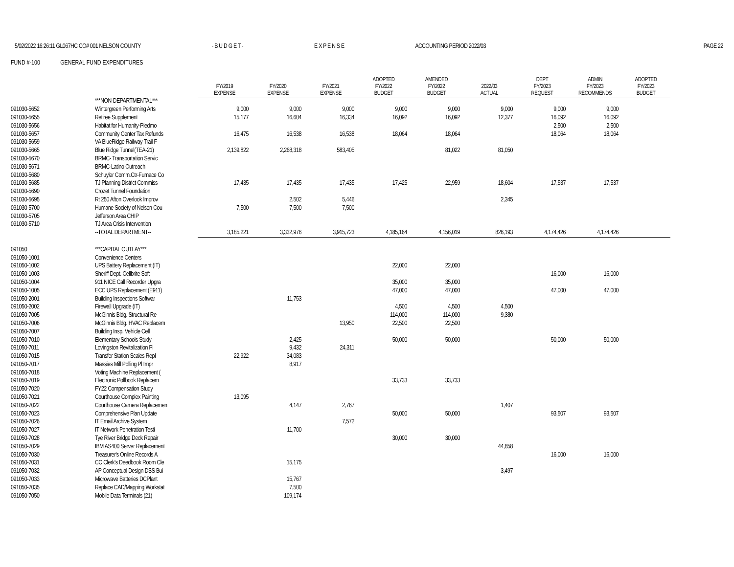5/02/2022 16:26:11 GL067HC CO# 001 NELSON COUNTY - B U D G E T - E X P E N S E ACCOUNTING PERIOD 2022/03 PAGE 22
FUND #-100 GENERAL FUND EXPENDITURES
| | | FY/2019 EXPENSE | FY/2020 EXPENSE | FY/2021 EXPENSE | ADOPTED FY/2022 BUDGET | AMENDED FY/2022 BUDGET | 2022/03 ACTUAL | DEPT FY/2023 REQUEST | ADMIN FY/2023 RECOMMENDS | ADOPTED FY/2023 BUDGET |
| --- | --- | --- | --- | --- | --- | --- | --- | --- | --- | --- |
| | ***NON-DEPARTMENTAL*** | | | | | | | | | |
| 091030-5652 | Wintergreen Performing Arts | 9,000 | 9,000 | 9,000 | 9,000 | 9,000 | 9,000 | 9,000 | 9,000 | |
| 091030-5655 | Retiree Supplement | 15,177 | 16,604 | 16,334 | 16,092 | 16,092 | 12,377 | 16,092 | 16,092 | |
| 091030-5656 | Habitat for Humanity-Piedmo | | | | | | | 2,500 | 2,500 | |
| 091030-5657 | Community Center Tax Refunds | 16,475 | 16,538 | 16,538 | 18,064 | 18,064 | | 18,064 | 18,064 | |
| 091030-5659 | VA BlueRidge Railway Trail F | | | | | | | | | |
| 091030-5665 | Blue Ridge Tunnel(TEA-21) | 2,139,822 | 2,268,318 | 583,405 | | 81,022 | 81,050 | | | |
| 091030-5670 | BRMC- Transportation Servic | | | | | | | | | |
| 091030-5671 | BRMC-Latino Outreach | | | | | | | | | |
| 091030-5680 | Schuyler Comm.Ctr-Furnace Co | | | | | | | | | |
| 091030-5685 | TJ Planning District Commiss | 17,435 | 17,435 | 17,435 | 17,425 | 22,959 | 18,604 | 17,537 | 17,537 | |
| 091030-5690 | Crozet Tunnel Foundation | | | | | | | | | |
| 091030-5695 | Rt 250 Afton Overlook Improv | | 2,502 | 5,446 | | | 2,345 | | | |
| 091030-5700 | Humane Society of Nelson Cou | 7,500 | 7,500 | 7,500 | | | | | | |
| 091030-5705 | Jefferson Area CHIP | | | | | | | | | |
| 091030-5710 | TJ Area Crisis Intervention | | | | | | | | | |
| | --TOTAL DEPARTMENT-- | 3,185,221 | 3,332,976 | 3,915,723 | 4,185,164 | 4,156,019 | 826,193 | 4,174,426 | 4,174,426 | |
| 091050 | ***CAPITAL OUTLAY*** | | | | | | | | | |
| 091050-1001 | Convenience Centers | | | | | | | | | |
| 091050-1002 | UPS Battery Replacement (IT) | | | | 22,000 | 22,000 | | | | |
| 091050-1003 | Sheriff Dept. Cellbrite Soft | | | | | | | 16,000 | 16,000 | |
| 091050-1004 | 911 NICE Call Recorder Upgra | | | | 35,000 | 35,000 | | | | |
| 091050-1005 | ECC UPS Replacement (E911) | | | | 47,000 | 47,000 | | 47,000 | 47,000 | |
| 091050-2001 | Building Inspections Softwar | | 11,753 | | | | | | | |
| 091050-2002 | Firewall Upgrade (IT) | | | | 4,500 | 4,500 | 4,500 | | | |
| 091050-7005 | McGinnis Bldg. Structural Re | | | | 114,000 | 114,000 | 9,380 | | | |
| 091050-7006 | McGinnis Bldg. HVAC Replacem | | | 13,950 | 22,500 | 22,500 | | | | |
| 091050-7007 | Building Insp. Vehicle Cell | | | | | | | | | |
| 091050-7010 | Elementary Schools Study | | 2,425 | | 50,000 | 50,000 | | 50,000 | 50,000 | |
| 091050-7011 | Lovingston Revitalization Pl | | 9,432 | 24,311 | | | | | | |
| 091050-7015 | Transfer Station Scales Repl | 22,922 | 34,083 | | | | | | | |
| 091050-7017 | Massies Mill Polling Pl Impr | | 8,917 | | | | | | | |
| 091050-7018 | Voting Machine Replacement ( | | | | | | | | | |
| 091050-7019 | Electronic Pollbook Replacem | | | | 33,733 | 33,733 | | | | |
| 091050-7020 | FY22 Compensation Study | | | | | | | | | |
| 091050-7021 | Courthouse Complex Painting | 13,095 | | | | | | | | |
| 091050-7022 | Courthouse Camera Replacemen | | 4,147 | 2,767 | | | 1,407 | | | |
| 091050-7023 | Comprehensive Plan Update | | | | 50,000 | 50,000 | | 93,507 | 93,507 | |
| 091050-7026 | IT Email Archive System | | | 7,572 | | | | | | |
| 091050-7027 | IT Network Penetration Testi | | 11,700 | | | | | | | |
| 091050-7028 | Tye River Bridge Deck Repair | | | | 30,000 | 30,000 | | | | |
| 091050-7029 | IBM AS400 Server Replacement | | | | | | 44,858 | | | |
| 091050-7030 | Treasurer's Online Records A | | | | | | | 16,000 | 16,000 | |
| 091050-7031 | CC Clerk's Deedbook Room Cle | | 15,175 | | | | | | | |
| 091050-7032 | AP Conceptual Design DSS Bui | | | | | | 3,497 | | | |
| 091050-7033 | Microwave Batteries DCPlant | | 15,767 | | | | | | | |
| 091050-7035 | Replace CAD/Mapping Workstat | | 7,500 | | | | | | | |
| 091050-7050 | Mobile Data Terminals (21) | | 109,174 | | | | | | | |